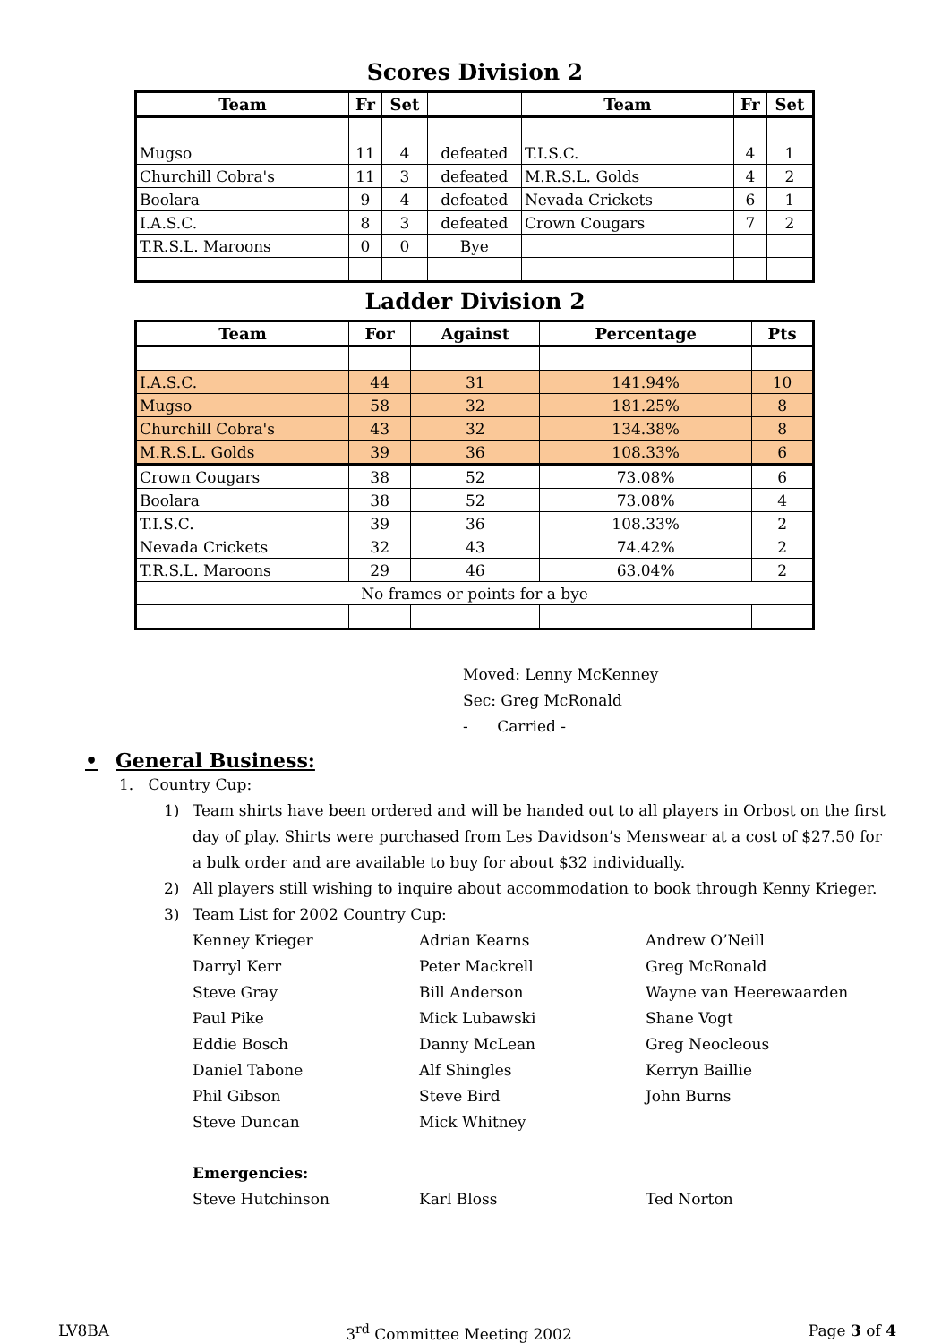Scores Division 2
| Team | Fr | Set | | Team | Fr | Set |
| --- | --- | --- | --- | --- | --- | --- |
| Mugso | 11 | 4 | defeated | T.I.S.C. | 4 | 1 |
| Churchill Cobra's | 11 | 3 | defeated | M.R.S.L. Golds | 4 | 2 |
| Boolara | 9 | 4 | defeated | Nevada Crickets | 6 | 1 |
| I.A.S.C. | 8 | 3 | defeated | Crown Cougars | 7 | 2 |
| T.R.S.L. Maroons | 0 | 0 | Bye | | | |
Ladder Division 2
| Team | For | Against | Percentage | Pts |
| --- | --- | --- | --- | --- |
| I.A.S.C. | 44 | 31 | 141.94% | 10 |
| Mugso | 58 | 32 | 181.25% | 8 |
| Churchill Cobra's | 43 | 32 | 134.38% | 8 |
| M.R.S.L. Golds | 39 | 36 | 108.33% | 6 |
| Crown Cougars | 38 | 52 | 73.08% | 6 |
| Boolara | 38 | 52 | 73.08% | 4 |
| T.I.S.C. | 39 | 36 | 108.33% | 2 |
| Nevada Crickets | 32 | 43 | 74.42% | 2 |
| T.R.S.L. Maroons | 29 | 46 | 63.04% | 2 |
| No frames or points for a bye | | | | |
Moved: Lenny McKenney
Sec: Greg McRonald
- Carried -
• General Business:
1. Country Cup:
1) Team shirts have been ordered and will be handed out to all players in Orbost on the first day of play. Shirts were purchased from Les Davidson’s Menswear at a cost of $27.50 for a bulk order and are available to buy for about $32 individually.
2) All players still wishing to inquire about accommodation to book through Kenny Krieger.
3) Team List for 2002 Country Cup:
Kenney Krieger
Adrian Kearns
Andrew O’Neill
Darryl Kerr
Peter Mackrell
Greg McRonald
Steve Gray
Bill Anderson
Wayne van Heerewaarden
Paul Pike
Mick Lubawski
Shane Vogt
Eddie Bosch
Danny McLean
Greg Neocleous
Daniel Tabone
Alf Shingles
Kerryn Baillie
Phil Gibson
Steve Bird
John Burns
Steve Duncan
Mick Whitney
Emergencies:
Steve Hutchinson
Karl Bloss
Ted Norton
LV8BA 3<sup>rd</sup> Committee Meeting 2002 Page 3 of 4